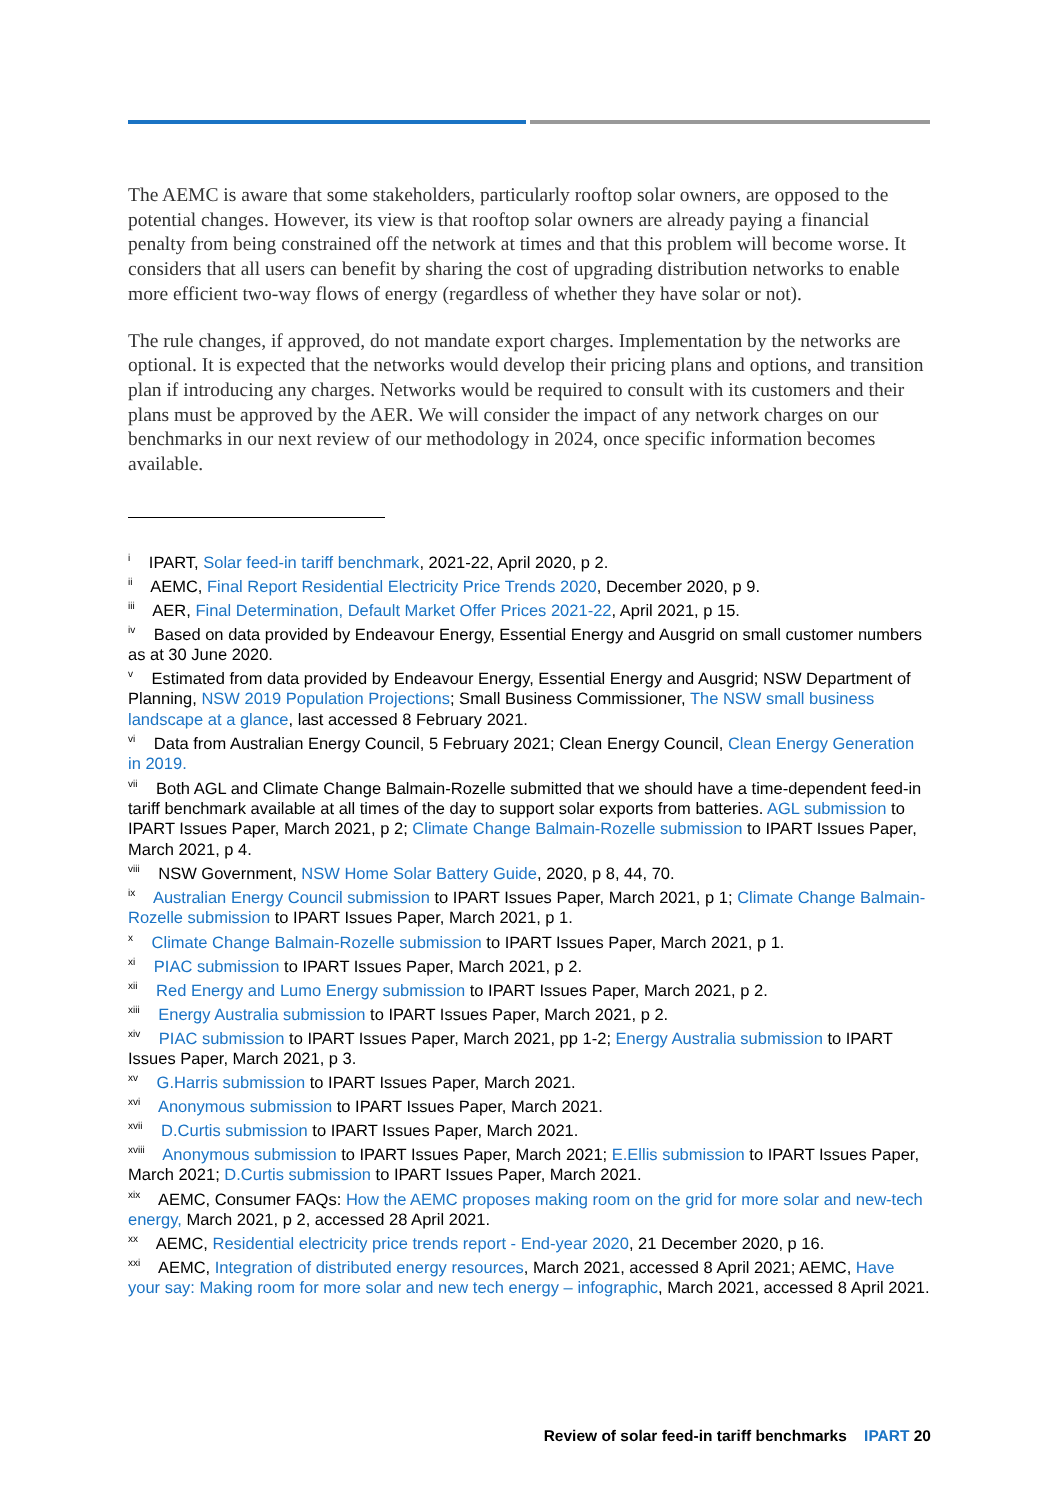The AEMC is aware that some stakeholders, particularly rooftop solar owners, are opposed to the potential changes. However, its view is that rooftop solar owners are already paying a financial penalty from being constrained off the network at times and that this problem will become worse. It considers that all users can benefit by sharing the cost of upgrading distribution networks to enable more efficient two-way flows of energy (regardless of whether they have solar or not).
The rule changes, if approved, do not mandate export charges. Implementation by the networks are optional. It is expected that the networks would develop their pricing plans and options, and transition plan if introducing any charges. Networks would be required to consult with its customers and their plans must be approved by the AER. We will consider the impact of any network charges on our benchmarks in our next review of our methodology in 2024, once specific information becomes available.
<sup>i</sup> IPART, Solar feed-in tariff benchmark, 2021-22, April 2020, p 2.
<sup>ii</sup> AEMC, Final Report Residential Electricity Price Trends 2020, December 2020, p 9.
<sup>iii</sup> AER, Final Determination, Default Market Offer Prices 2021-22, April 2021, p 15.
<sup>iv</sup> Based on data provided by Endeavour Energy, Essential Energy and Ausgrid on small customer numbers as at 30 June 2020.
<sup>v</sup> Estimated from data provided by Endeavour Energy, Essential Energy and Ausgrid; NSW Department of Planning, NSW 2019 Population Projections; Small Business Commissioner, The NSW small business landscape at a glance, last accessed 8 February 2021.
<sup>vi</sup> Data from Australian Energy Council, 5 February 2021; Clean Energy Council, Clean Energy Generation in 2019.
<sup>vii</sup> Both AGL and Climate Change Balmain-Rozelle submitted that we should have a time-dependent feed-in tariff benchmark available at all times of the day to support solar exports from batteries. AGL submission to IPART Issues Paper, March 2021, p 2; Climate Change Balmain-Rozelle submission to IPART Issues Paper, March 2021, p 4.
<sup>viii</sup> NSW Government, NSW Home Solar Battery Guide, 2020, p 8, 44, 70.
<sup>ix</sup> Australian Energy Council submission to IPART Issues Paper, March 2021, p 1; Climate Change Balmain-Rozelle submission to IPART Issues Paper, March 2021, p 1.
<sup>x</sup> Climate Change Balmain-Rozelle submission to IPART Issues Paper, March 2021, p 1.
<sup>xi</sup> PIAC submission to IPART Issues Paper, March 2021, p 2.
<sup>xii</sup> Red Energy and Lumo Energy submission to IPART Issues Paper, March 2021, p 2.
<sup>xiii</sup> Energy Australia submission to IPART Issues Paper, March 2021, p 2.
<sup>xiv</sup> PIAC submission to IPART Issues Paper, March 2021, pp 1-2; Energy Australia submission to IPART Issues Paper, March 2021, p 3.
<sup>xv</sup> G.Harris submission to IPART Issues Paper, March 2021.
<sup>xvi</sup> Anonymous submission to IPART Issues Paper, March 2021.
<sup>xvii</sup> D.Curtis submission to IPART Issues Paper, March 2021.
<sup>xviii</sup> Anonymous submission to IPART Issues Paper, March 2021; E.Ellis submission to IPART Issues Paper, March 2021; D.Curtis submission to IPART Issues Paper, March 2021.
<sup>xix</sup> AEMC, Consumer FAQs: How the AEMC proposes making room on the grid for more solar and new-tech energy, March 2021, p 2, accessed 28 April 2021.
<sup>xx</sup> AEMC, Residential electricity price trends report - End-year 2020, 21 December 2020, p 16.
<sup>xxi</sup> AEMC, Integration of distributed energy resources, March 2021, accessed 8 April 2021; AEMC, Have your say: Making room for more solar and new tech energy – infographic, March 2021, accessed 8 April 2021.
Review of solar feed-in tariff benchmarks IPART 20